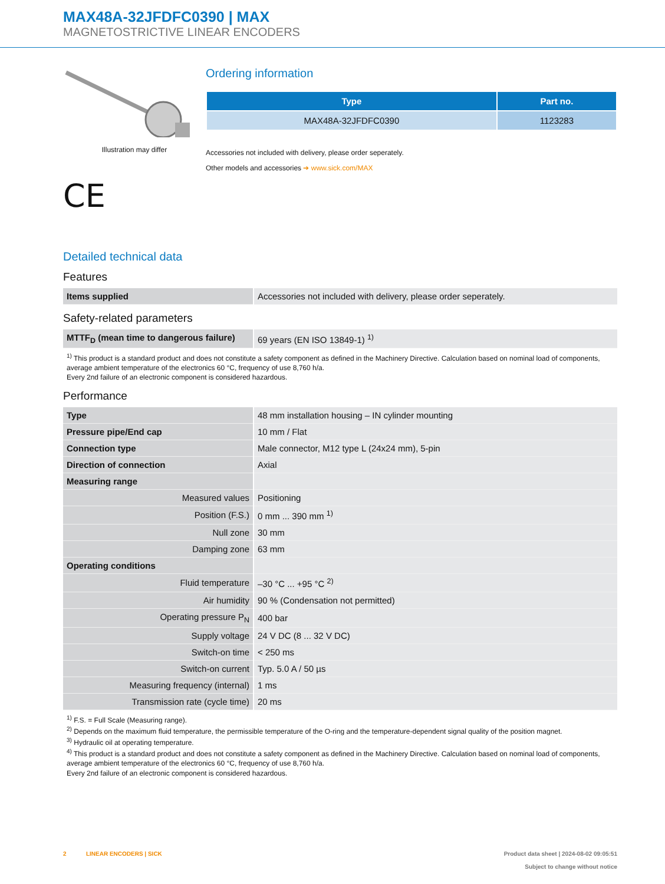MAX48A-32JFDFC0390 | MAX
MAGNETOSTRICTIVE LINEAR ENCODERS
Illustration may differ
CE
Ordering information
| Type | Part no. |
| --- | --- |
| MAX48A-32JFDFC0390 | 1123283 |
Accessories not included with delivery, please order seperately.
Other models and accessories ➔ www.sick.com/MAX
Detailed technical data
Features
| Items supplied | Accessories not included with delivery, please order seperately. |
Safety-related parameters
| MTTF<sub>D</sub> (mean time to dangerous failure) | 69 years (EN ISO 13849-1) <sup>1)</sup> |
<sup>1)</sup> This product is a standard product and does not constitute a safety component as defined in the Machinery Directive. Calculation based on nominal load of components, average ambient temperature of the electronics 60 °C, frequency of use 8,760 h/a.
Every 2nd failure of an electronic component is considered hazardous.
Performance
| Type | 48 mm installation housing – IN cylinder mounting |
| Pressure pipe/End cap | 10 mm / Flat |
| Connection type | Male connector, M12 type L (24x24 mm), 5-pin |
| Direction of connection | Axial |
| Measuring range | |
| Measured values | Positioning |
| Position (F.S.) | 0 mm ... 390 mm <sup>1)</sup> |
| Null zone | 30 mm |
| Damping zone | 63 mm |
| Operating conditions | |
| Fluid temperature | –30 °C ... +95 °C <sup>2)</sup> |
| Air humidity | 90 % (Condensation not permitted) |
| Operating pressure P<sub>N</sub> | 400 bar |
| Supply voltage | 24 V DC (8 ... 32 V DC) |
| Switch-on time | < 250 ms |
| Switch-on current | Typ. 5.0 A / 50 µs |
| Measuring frequency (internal) | 1 ms |
| Transmission rate (cycle time) | 20 ms |
<sup>1)</sup> F.S. = Full Scale (Measuring range).
<sup>2)</sup> Depends on the maximum fluid temperature, the permissible temperature of the O-ring and the temperature-dependent signal quality of the position magnet.
<sup>3)</sup> Hydraulic oil at operating temperature.
<sup>4)</sup> This product is a standard product and does not constitute a safety component as defined in the Machinery Directive. Calculation based on nominal load of components, average ambient temperature of the electronics 60 °C, frequency of use 8,760 h/a.
Every 2nd failure of an electronic component is considered hazardous.
2 LINEAR ENCODERS | SICK Product data sheet | 2024-08-02 09:05:51
Subject to change without notice